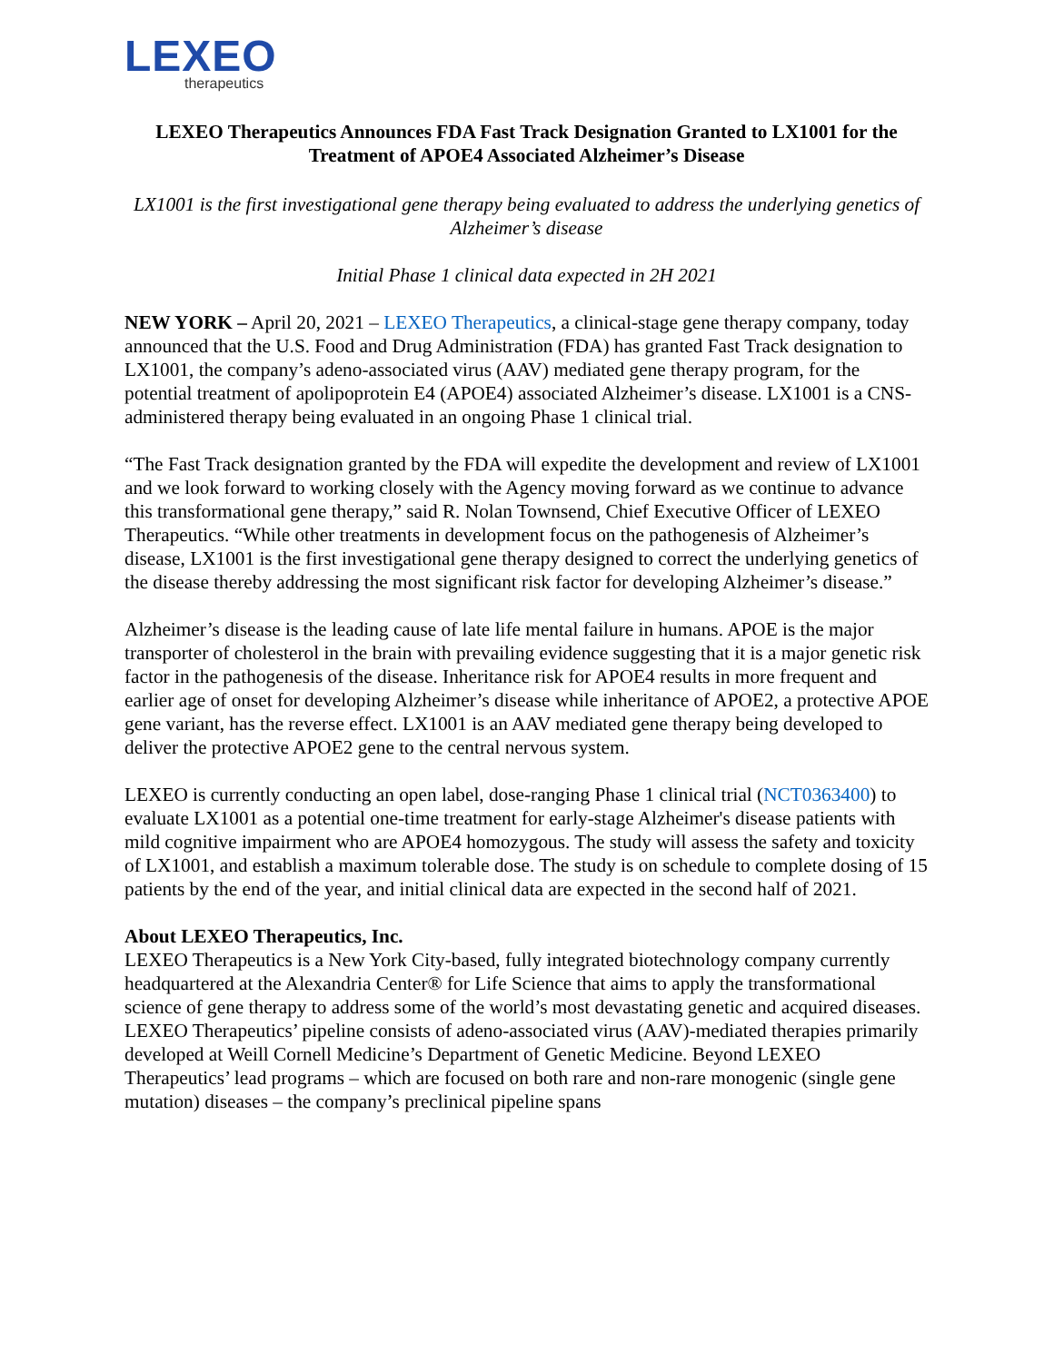LEXEO
therapeutics
LEXEO Therapeutics Announces FDA Fast Track Designation Granted to LX1001 for the Treatment of APOE4 Associated Alzheimer’s Disease
LX1001 is the first investigational gene therapy being evaluated to address the underlying genetics of Alzheimer’s disease
Initial Phase 1 clinical data expected in 2H 2021
NEW YORK – April 20, 2021 – LEXEO Therapeutics, a clinical-stage gene therapy company, today announced that the U.S. Food and Drug Administration (FDA) has granted Fast Track designation to LX1001, the company’s adeno-associated virus (AAV) mediated gene therapy program, for the potential treatment of apolipoprotein E4 (APOE4) associated Alzheimer’s disease. LX1001 is a CNS-administered therapy being evaluated in an ongoing Phase 1 clinical trial.
“The Fast Track designation granted by the FDA will expedite the development and review of LX1001 and we look forward to working closely with the Agency moving forward as we continue to advance this transformational gene therapy,” said R. Nolan Townsend, Chief Executive Officer of LEXEO Therapeutics. “While other treatments in development focus on the pathogenesis of Alzheimer’s disease, LX1001 is the first investigational gene therapy designed to correct the underlying genetics of the disease thereby addressing the most significant risk factor for developing Alzheimer’s disease.”
Alzheimer’s disease is the leading cause of late life mental failure in humans. APOE is the major transporter of cholesterol in the brain with prevailing evidence suggesting that it is a major genetic risk factor in the pathogenesis of the disease. Inheritance risk for APOE4 results in more frequent and earlier age of onset for developing Alzheimer’s disease while inheritance of APOE2, a protective APOE gene variant, has the reverse effect. LX1001 is an AAV mediated gene therapy being developed to deliver the protective APOE2 gene to the central nervous system.
LEXEO is currently conducting an open label, dose-ranging Phase 1 clinical trial (NCT0363400) to evaluate LX1001 as a potential one-time treatment for early-stage Alzheimer's disease patients with mild cognitive impairment who are APOE4 homozygous. The study will assess the safety and toxicity of LX1001, and establish a maximum tolerable dose. The study is on schedule to complete dosing of 15 patients by the end of the year, and initial clinical data are expected in the second half of 2021.
About LEXEO Therapeutics, Inc.
LEXEO Therapeutics is a New York City-based, fully integrated biotechnology company currently headquartered at the Alexandria Center® for Life Science that aims to apply the transformational science of gene therapy to address some of the world’s most devastating genetic and acquired diseases. LEXEO Therapeutics’ pipeline consists of adeno-associated virus (AAV)-mediated therapies primarily developed at Weill Cornell Medicine’s Department of Genetic Medicine. Beyond LEXEO Therapeutics’ lead programs – which are focused on both rare and non-rare monogenic (single gene mutation) diseases – the company’s preclinical pipeline spans